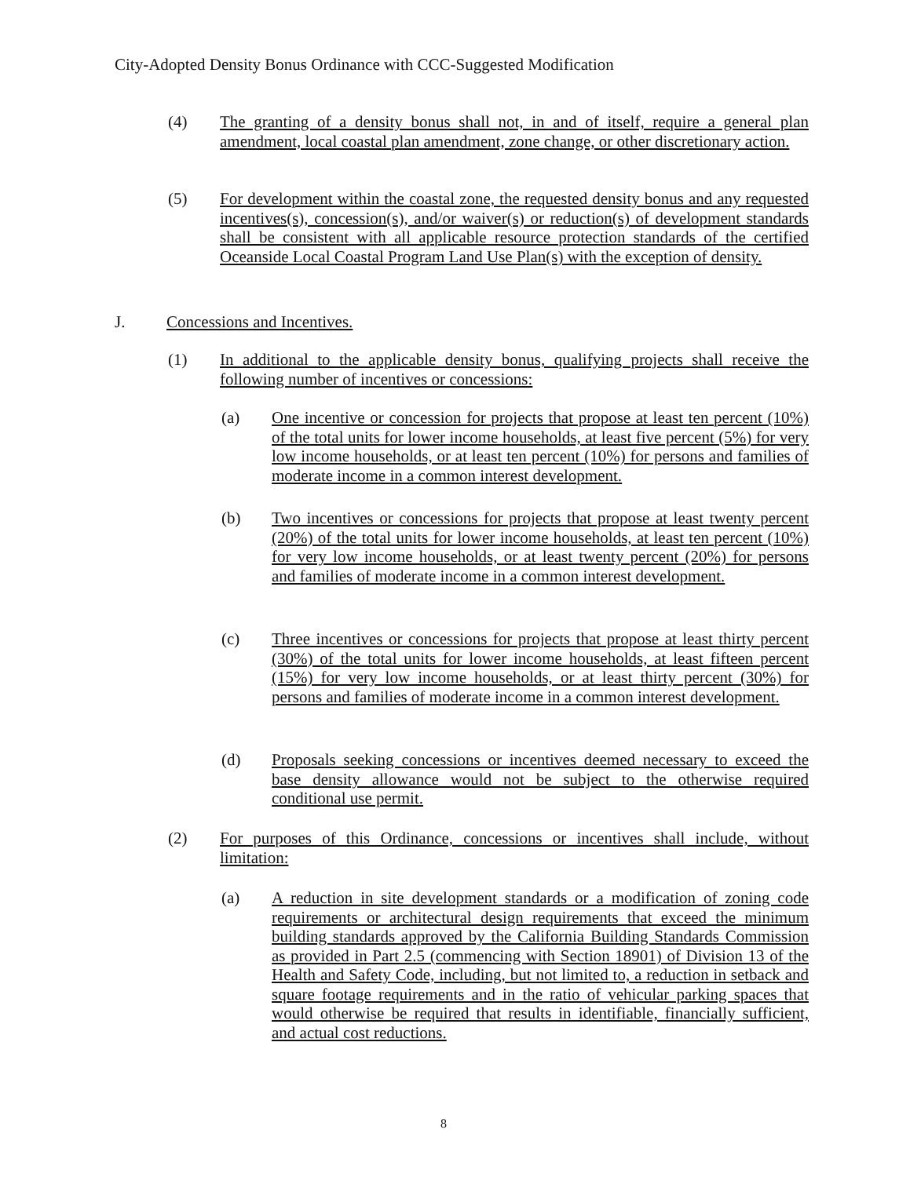City-Adopted Density Bonus Ordinance with CCC-Suggested Modification
(4) The granting of a density bonus shall not, in and of itself, require a general plan amendment, local coastal plan amendment, zone change, or other discretionary action.
(5) For development within the coastal zone, the requested density bonus and any requested incentives(s), concession(s), and/or waiver(s) or reduction(s) of development standards shall be consistent with all applicable resource protection standards of the certified Oceanside Local Coastal Program Land Use Plan(s) with the exception of density.
J. Concessions and Incentives.
(1) In additional to the applicable density bonus, qualifying projects shall receive the following number of incentives or concessions:
(a) One incentive or concession for projects that propose at least ten percent (10%) of the total units for lower income households, at least five percent (5%) for very low income households, or at least ten percent (10%) for persons and families of moderate income in a common interest development.
(b) Two incentives or concessions for projects that propose at least twenty percent (20%) of the total units for lower income households, at least ten percent (10%) for very low income households, or at least twenty percent (20%) for persons and families of moderate income in a common interest development.
(c) Three incentives or concessions for projects that propose at least thirty percent (30%) of the total units for lower income households, at least fifteen percent (15%) for very low income households, or at least thirty percent (30%) for persons and families of moderate income in a common interest development.
(d) Proposals seeking concessions or incentives deemed necessary to exceed the base density allowance would not be subject to the otherwise required conditional use permit.
(2) For purposes of this Ordinance, concessions or incentives shall include, without limitation:
(a) A reduction in site development standards or a modification of zoning code requirements or architectural design requirements that exceed the minimum building standards approved by the California Building Standards Commission as provided in Part 2.5 (commencing with Section 18901) of Division 13 of the Health and Safety Code, including, but not limited to, a reduction in setback and square footage requirements and in the ratio of vehicular parking spaces that would otherwise be required that results in identifiable, financially sufficient, and actual cost reductions.
8